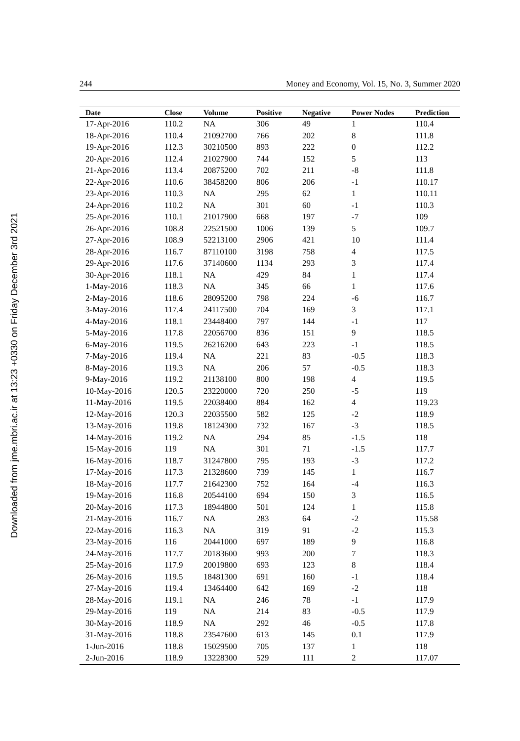Downloaded from jme.mbri.ac.ir at 13:23 +0330 on Friday December 3rd 2021
244 Money and Economy, Vol. 15, No. 3, Summer 2020
| Date | Close | Volume | Positive | Negative | Power Nodes | Prediction |
| --- | --- | --- | --- | --- | --- | --- |
| 17-Apr-2016 | 110.2 | NA | 306 | 49 | 1 | 110.4 |
| 18-Apr-2016 | 110.4 | 21092700 | 766 | 202 | 8 | 111.8 |
| 19-Apr-2016 | 112.3 | 30210500 | 893 | 222 | 0 | 112.2 |
| 20-Apr-2016 | 112.4 | 21027900 | 744 | 152 | 5 | 113 |
| 21-Apr-2016 | 113.4 | 20875200 | 702 | 211 | -8 | 111.8 |
| 22-Apr-2016 | 110.6 | 38458200 | 806 | 206 | -1 | 110.17 |
| 23-Apr-2016 | 110.3 | NA | 295 | 62 | 1 | 110.11 |
| 24-Apr-2016 | 110.2 | NA | 301 | 60 | -1 | 110.3 |
| 25-Apr-2016 | 110.1 | 21017900 | 668 | 197 | -7 | 109 |
| 26-Apr-2016 | 108.8 | 22521500 | 1006 | 139 | 5 | 109.7 |
| 27-Apr-2016 | 108.9 | 52213100 | 2906 | 421 | 10 | 111.4 |
| 28-Apr-2016 | 116.7 | 87110100 | 3198 | 758 | 4 | 117.5 |
| 29-Apr-2016 | 117.6 | 37140600 | 1134 | 293 | 3 | 117.4 |
| 30-Apr-2016 | 118.1 | NA | 429 | 84 | 1 | 117.4 |
| 1-May-2016 | 118.3 | NA | 345 | 66 | 1 | 117.6 |
| 2-May-2016 | 118.6 | 28095200 | 798 | 224 | -6 | 116.7 |
| 3-May-2016 | 117.4 | 24117500 | 704 | 169 | 3 | 117.1 |
| 4-May-2016 | 118.1 | 23448400 | 797 | 144 | -1 | 117 |
| 5-May-2016 | 117.8 | 22056700 | 836 | 151 | 9 | 118.5 |
| 6-May-2016 | 119.5 | 26216200 | 643 | 223 | -1 | 118.5 |
| 7-May-2016 | 119.4 | NA | 221 | 83 | -0.5 | 118.3 |
| 8-May-2016 | 119.3 | NA | 206 | 57 | -0.5 | 118.3 |
| 9-May-2016 | 119.2 | 21138100 | 800 | 198 | 4 | 119.5 |
| 10-May-2016 | 120.5 | 23220000 | 720 | 250 | -5 | 119 |
| 11-May-2016 | 119.5 | 22038400 | 884 | 162 | 4 | 119.23 |
| 12-May-2016 | 120.3 | 22035500 | 582 | 125 | -2 | 118.9 |
| 13-May-2016 | 119.8 | 18124300 | 732 | 167 | -3 | 118.5 |
| 14-May-2016 | 119.2 | NA | 294 | 85 | -1.5 | 118 |
| 15-May-2016 | 119 | NA | 301 | 71 | -1.5 | 117.7 |
| 16-May-2016 | 118.7 | 31247800 | 795 | 193 | -3 | 117.2 |
| 17-May-2016 | 117.3 | 21328600 | 739 | 145 | 1 | 116.7 |
| 18-May-2016 | 117.7 | 21642300 | 752 | 164 | -4 | 116.3 |
| 19-May-2016 | 116.8 | 20544100 | 694 | 150 | 3 | 116.5 |
| 20-May-2016 | 117.3 | 18944800 | 501 | 124 | 1 | 115.8 |
| 21-May-2016 | 116.7 | NA | 283 | 64 | -2 | 115.58 |
| 22-May-2016 | 116.3 | NA | 319 | 91 | -2 | 115.3 |
| 23-May-2016 | 116 | 20441000 | 697 | 189 | 9 | 116.8 |
| 24-May-2016 | 117.7 | 20183600 | 993 | 200 | 7 | 118.3 |
| 25-May-2016 | 117.9 | 20019800 | 693 | 123 | 8 | 118.4 |
| 26-May-2016 | 119.5 | 18481300 | 691 | 160 | -1 | 118.4 |
| 27-May-2016 | 119.4 | 13464400 | 642 | 169 | -2 | 118 |
| 28-May-2016 | 119.1 | NA | 246 | 78 | -1 | 117.9 |
| 29-May-2016 | 119 | NA | 214 | 83 | -0.5 | 117.9 |
| 30-May-2016 | 118.9 | NA | 292 | 46 | -0.5 | 117.8 |
| 31-May-2016 | 118.8 | 23547600 | 613 | 145 | 0.1 | 117.9 |
| 1-Jun-2016 | 118.8 | 15029500 | 705 | 137 | 1 | 118 |
| 2-Jun-2016 | 118.9 | 13228300 | 529 | 111 | 2 | 117.07 |